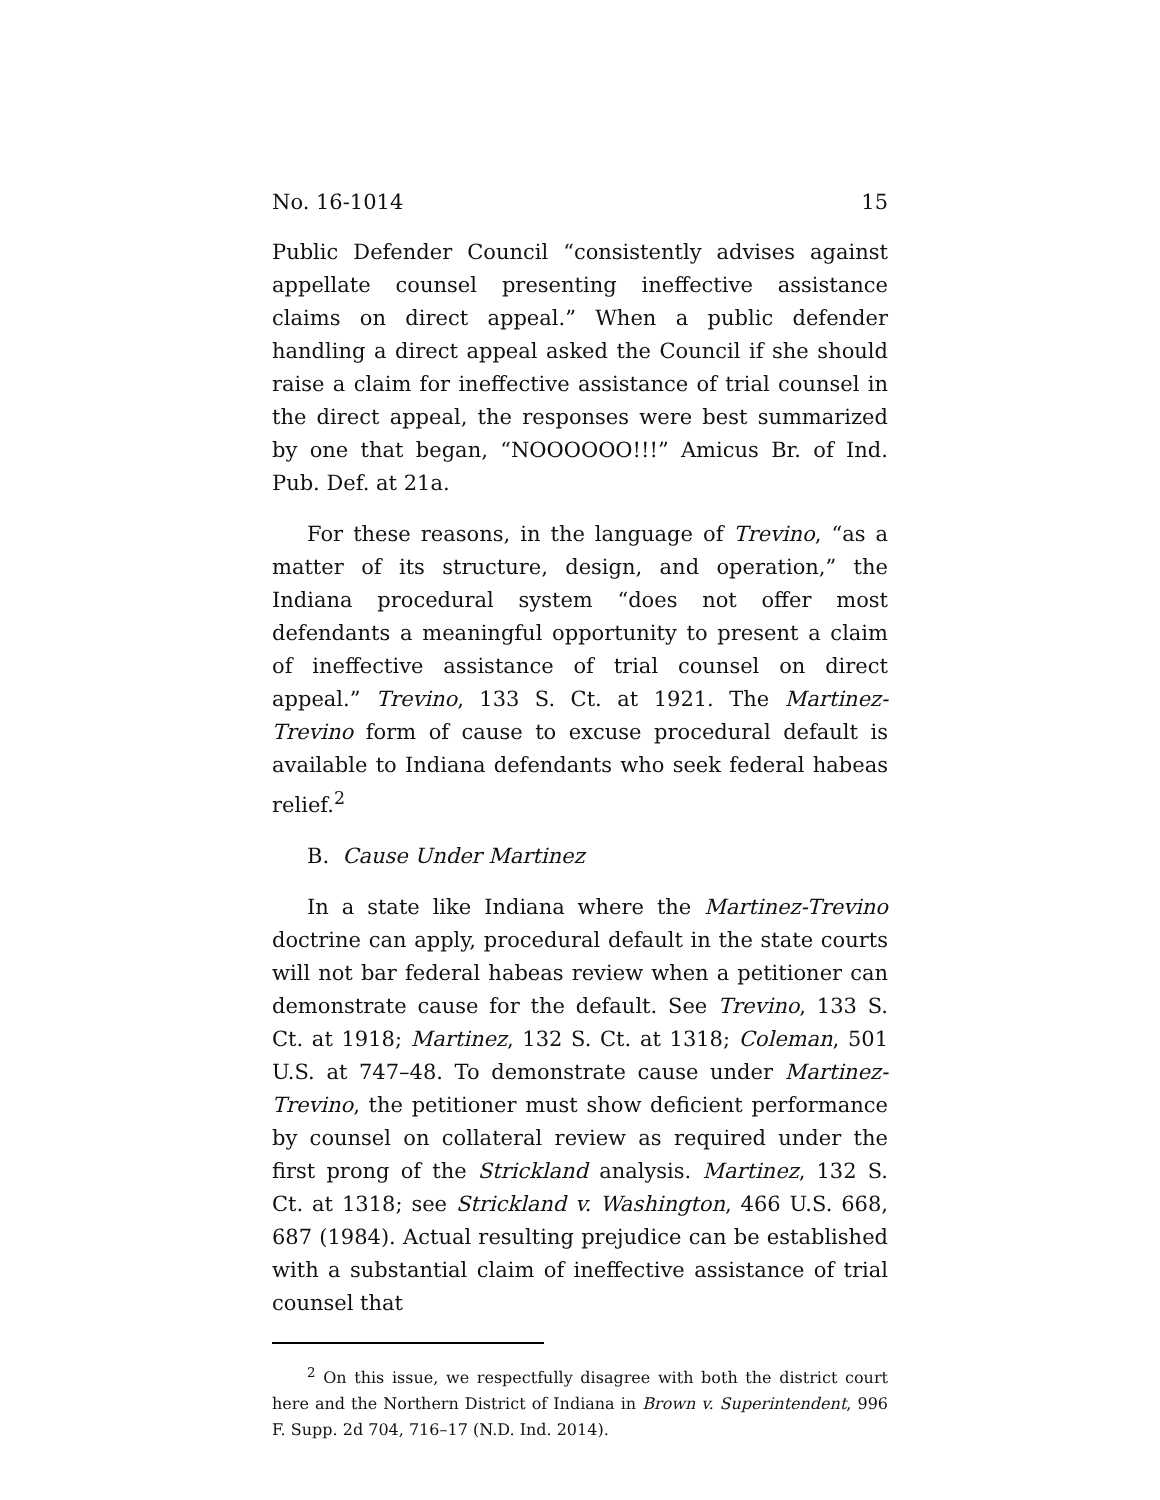No. 16-1014 15
Public Defender Council “consistently advises against appellate counsel presenting ineffective assistance claims on direct appeal.” When a public defender handling a direct appeal asked the Council if she should raise a claim for ineffective assistance of trial counsel in the direct appeal, the responses were best summarized by one that began, “NOOOOOO!!!” Amicus Br. of Ind. Pub. Def. at 21a.
For these reasons, in the language of Trevino, “as a matter of its structure, design, and operation,” the Indiana procedural system “does not offer most defendants a meaningful opportunity to present a claim of ineffective assistance of trial counsel on direct appeal.” Trevino, 133 S. Ct. at 1921. The Martinez-Trevino form of cause to excuse procedural default is available to Indiana defendants who seek federal habeas relief.<sup>2</sup>
B. Cause Under Martinez
In a state like Indiana where the Martinez-Trevino doctrine can apply, procedural default in the state courts will not bar federal habeas review when a petitioner can demonstrate cause for the default. See Trevino, 133 S. Ct. at 1918; Martinez, 132 S. Ct. at 1318; Coleman, 501 U.S. at 747–48. To demonstrate cause under Martinez-Trevino, the petitioner must show deficient performance by counsel on collateral review as required under the first prong of the Strickland analysis. Martinez, 132 S. Ct. at 1318; see Strickland v. Washington, 466 U.S. 668, 687 (1984). Actual resulting prejudice can be established with a substantial claim of ineffective assistance of trial counsel that
<sup>2</sup> On this issue, we respectfully disagree with both the district court here and the Northern District of Indiana in Brown v. Superintendent, 996 F. Supp. 2d 704, 716–17 (N.D. Ind. 2014).